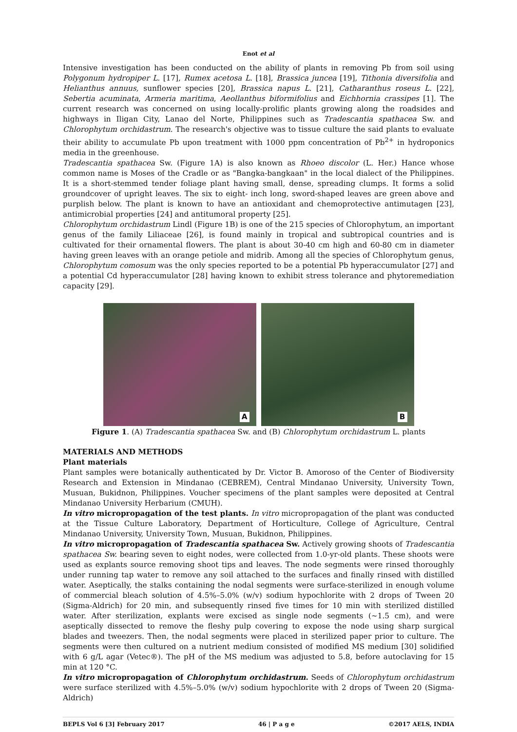Enot et al
Intensive investigation has been conducted on the ability of plants in removing Pb from soil using Polygonum hydropiper L. [17], Rumex acetosa L. [18], Brassica juncea [19], Tithonia diversifolia and Helianthus annuus, sunflower species [20], Brassica napus L. [21], Catharanthus roseus L. [22], Sebertia acuminata, Armeria maritima, Aeollanthus biformifolius and Eichhornia crassipes [1]. The current research was concerned on using locally-prolific plants growing along the roadsides and highways in Iligan City, Lanao del Norte, Philippines such as Tradescantia spathacea Sw. and Chlorophytum orchidastrum. The research's objective was to tissue culture the said plants to evaluate their ability to accumulate Pb upon treatment with 1000 ppm concentration of Pb<sup>2+</sup> in hydroponics media in the greenhouse.
Tradescantia spathacea Sw. (Figure 1A) is also known as Rhoeo discolor (L. Her.) Hance whose common name is Moses of the Cradle or as "Bangka-bangkaan" in the local dialect of the Philippines. It is a short-stemmed tender foliage plant having small, dense, spreading clumps. It forms a solid groundcover of upright leaves. The six to eight- inch long, sword-shaped leaves are green above and purplish below. The plant is known to have an antioxidant and chemoprotective antimutagen [23], antimicrobial properties [24] and antitumoral property [25].
Chlorophytum orchidastrum Lindl (Figure 1B) is one of the 215 species of Chlorophytum, an important genus of the family Liliaceae [26], is found mainly in tropical and subtropical countries and is cultivated for their ornamental flowers. The plant is about 30-40 cm high and 60-80 cm in diameter having green leaves with an orange petiole and midrib. Among all the species of Chlorophytum genus, Chlorophytum comosum was the only species reported to be a potential Pb hyperaccumulator [27] and a potential Cd hyperaccumulator [28] having known to exhibit stress tolerance and phytoremediation capacity [29].
A
B
Figure 1. (A) Tradescantia spathacea Sw. and (B) Chlorophytum orchidastrum L. plants
MATERIALS AND METHODS
Plant materials
Plant samples were botanically authenticated by Dr. Victor B. Amoroso of the Center of Biodiversity Research and Extension in Mindanao (CEBREM), Central Mindanao University, University Town, Musuan, Bukidnon, Philippines. Voucher specimens of the plant samples were deposited at Central Mindanao University Herbarium (CMUH).
In vitro micropropagation of the test plants. In vitro micropropagation of the plant was conducted at the Tissue Culture Laboratory, Department of Horticulture, College of Agriculture, Central Mindanao University, University Town, Musuan, Bukidnon, Philippines.
In vitro micropropagation of Tradescantia spathacea Sw. Actively growing shoots of Tradescantia spathacea Sw. bearing seven to eight nodes, were collected from 1.0-yr-old plants. These shoots were used as explants source removing shoot tips and leaves. The node segments were rinsed thoroughly under running tap water to remove any soil attached to the surfaces and finally rinsed with distilled water. Aseptically, the stalks containing the nodal segments were surface-sterilized in enough volume of commercial bleach solution of 4.5%–5.0% (w/v) sodium hypochlorite with 2 drops of Tween 20 (Sigma-Aldrich) for 20 min, and subsequently rinsed five times for 10 min with sterilized distilled water. After sterilization, explants were excised as single node segments (~1.5 cm), and were aseptically dissected to remove the fleshy pulp covering to expose the node using sharp surgical blades and tweezers. Then, the nodal segments were placed in sterilized paper prior to culture. The segments were then cultured on a nutrient medium consisted of modified MS medium [30] solidified with 6 g/L agar (Vetec®). The pH of the MS medium was adjusted to 5.8, before autoclaving for 15 min at 120 °C.
In vitro micropropagation of Chlorophytum orchidastrum. Seeds of Chlorophytum orchidastrum were surface sterilized with 4.5%–5.0% (w/v) sodium hypochlorite with 2 drops of Tween 20 (Sigma-Aldrich)
BEPLS Vol 6 [3] February 2017 46 | P a g e ©2017 AELS, INDIA